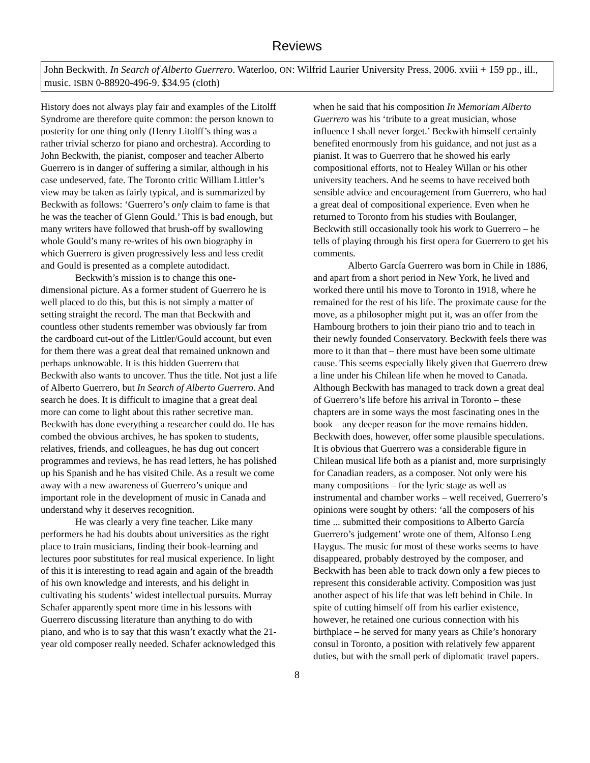Reviews
John Beckwith. In Search of Alberto Guerrero. Waterloo, ON: Wilfrid Laurier University Press, 2006. xviii + 159 pp., ill., music. ISBN 0-88920-496-9. $34.95 (cloth)
History does not always play fair and examples of the Litolff Syndrome are therefore quite common: the person known to posterity for one thing only (Henry Litolff’s thing was a rather trivial scherzo for piano and orchestra). According to John Beckwith, the pianist, composer and teacher Alberto Guerrero is in danger of suffering a similar, although in his case undeserved, fate. The Toronto critic William Littler’s view may be taken as fairly typical, and is summarized by Beckwith as follows: ‘Guerrero’s only claim to fame is that he was the teacher of Glenn Gould.’ This is bad enough, but many writers have followed that brush-off by swallowing whole Gould’s many re-writes of his own biography in which Guerrero is given progressively less and less credit and Gould is presented as a complete autodidact.
Beckwith’s mission is to change this one-dimensional picture. As a former student of Guerrero he is well placed to do this, but this is not simply a matter of setting straight the record. The man that Beckwith and countless other students remember was obviously far from the cardboard cut-out of the Littler/Gould account, but even for them there was a great deal that remained unknown and perhaps unknowable. It is this hidden Guerrero that Beckwith also wants to uncover. Thus the title. Not just a life of Alberto Guerrero, but In Search of Alberto Guerrero. And search he does. It is difficult to imagine that a great deal more can come to light about this rather secretive man. Beckwith has done everything a researcher could do. He has combed the obvious archives, he has spoken to students, relatives, friends, and colleagues, he has dug out concert programmes and reviews, he has read letters, he has polished up his Spanish and he has visited Chile. As a result we come away with a new awareness of Guerrero’s unique and important role in the development of music in Canada and understand why it deserves recognition.
He was clearly a very fine teacher. Like many performers he had his doubts about universities as the right place to train musicians, finding their book-learning and lectures poor substitutes for real musical experience. In light of this it is interesting to read again and again of the breadth of his own knowledge and interests, and his delight in cultivating his students’ widest intellectual pursuits. Murray Schafer apparently spent more time in his lessons with Guerrero discussing literature than anything to do with piano, and who is to say that this wasn’t exactly what the 21-year old composer really needed. Schafer acknowledged this
when he said that his composition In Memoriam Alberto Guerrero was his ‘tribute to a great musician, whose influence I shall never forget.’ Beckwith himself certainly benefited enormously from his guidance, and not just as a pianist. It was to Guerrero that he showed his early compositional efforts, not to Healey Willan or his other university teachers. And he seems to have received both sensible advice and encouragement from Guerrero, who had a great deal of compositional experience. Even when he returned to Toronto from his studies with Boulanger, Beckwith still occasionally took his work to Guerrero – he tells of playing through his first opera for Guerrero to get his comments.
Alberto García Guerrero was born in Chile in 1886, and apart from a short period in New York, he lived and worked there until his move to Toronto in 1918, where he remained for the rest of his life. The proximate cause for the move, as a philosopher might put it, was an offer from the Hambourg brothers to join their piano trio and to teach in their newly founded Conservatory. Beckwith feels there was more to it than that – there must have been some ultimate cause. This seems especially likely given that Guerrero drew a line under his Chilean life when he moved to Canada. Although Beckwith has managed to track down a great deal of Guerrero’s life before his arrival in Toronto – these chapters are in some ways the most fascinating ones in the book – any deeper reason for the move remains hidden. Beckwith does, however, offer some plausible speculations. It is obvious that Guerrero was a considerable figure in Chilean musical life both as a pianist and, more surprisingly for Canadian readers, as a composer. Not only were his many compositions – for the lyric stage as well as instrumental and chamber works – well received, Guerrero’s opinions were sought by others: ‘all the composers of his time ... submitted their compositions to Alberto García Guerrero’s judgement’ wrote one of them, Alfonso Leng Haygus. The music for most of these works seems to have disappeared, probably destroyed by the composer, and Beckwith has been able to track down only a few pieces to represent this considerable activity. Composition was just another aspect of his life that was left behind in Chile. In spite of cutting himself off from his earlier existence, however, he retained one curious connection with his birthplace – he served for many years as Chile’s honorary consul in Toronto, a position with relatively few apparent duties, but with the small perk of diplomatic travel papers.
8